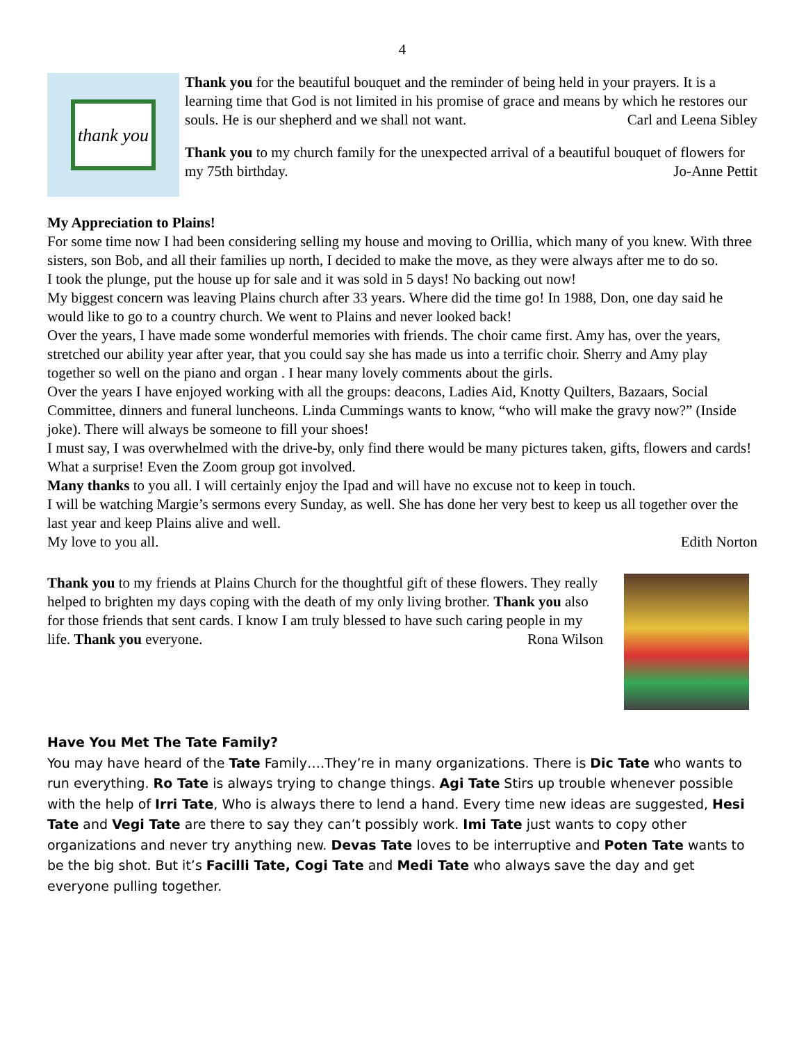4
thank you
Thank you for the beautiful bouquet and the reminder of being held in your prayers. It is a learning time that God is not limited in his promise of grace and means by which he restores our souls. He is our shepherd and we shall not want. Carl and Leena Sibley
Thank you to my church family for the unexpected arrival of a beautiful bouquet of flowers for my 75th birthday. Jo-Anne Pettit
My Appreciation to Plains!
For some time now I had been considering selling my house and moving to Orillia, which many of you knew. With three sisters, son Bob, and all their families up north, I decided to make the move, as they were always after me to do so.
I took the plunge, put the house up for sale and it was sold in 5 days! No backing out now!
My biggest concern was leaving Plains church after 33 years. Where did the time go! In 1988, Don, one day said he would like to go to a country church. We went to Plains and never looked back!
Over the years, I have made some wonderful memories with friends. The choir came first. Amy has, over the years, stretched our ability year after year, that you could say she has made us into a terrific choir. Sherry and Amy play together so well on the piano and organ . I hear many lovely comments about the girls.
Over the years I have enjoyed working with all the groups: deacons, Ladies Aid, Knotty Quilters, Bazaars, Social Committee, dinners and funeral luncheons. Linda Cummings wants to know, “who will make the gravy now?” (Inside joke). There will always be someone to fill your shoes!
I must say, I was overwhelmed with the drive-by, only find there would be many pictures taken, gifts, flowers and cards! What a surprise! Even the Zoom group got involved.
Many thanks to you all. I will certainly enjoy the Ipad and will have no excuse not to keep in touch.
I will be watching Margie’s sermons every Sunday, as well. She has done her very best to keep us all together over the last year and keep Plains alive and well.
My love to you all. Edith Norton
Thank you to my friends at Plains Church for the thoughtful gift of these flowers. They really helped to brighten my days coping with the death of my only living brother. Thank you also for those friends that sent cards. I know I am truly blessed to have such caring people in my life. Thank you everyone. Rona Wilson
Have You Met The Tate Family?
You may have heard of the Tate Family….They’re in many organizations. There is Dic Tate who wants to run everything. Ro Tate is always trying to change things. Agi Tate Stirs up trouble whenever possible with the help of Irri Tate, Who is always there to lend a hand. Every time new ideas are suggested, Hesi Tate and Vegi Tate are there to say they can’t possibly work. Imi Tate just wants to copy other organizations and never try anything new. Devas Tate loves to be interruptive and Poten Tate wants to be the big shot. But it’s Facilli Tate, Cogi Tate and Medi Tate who always save the day and get everyone pulling together.